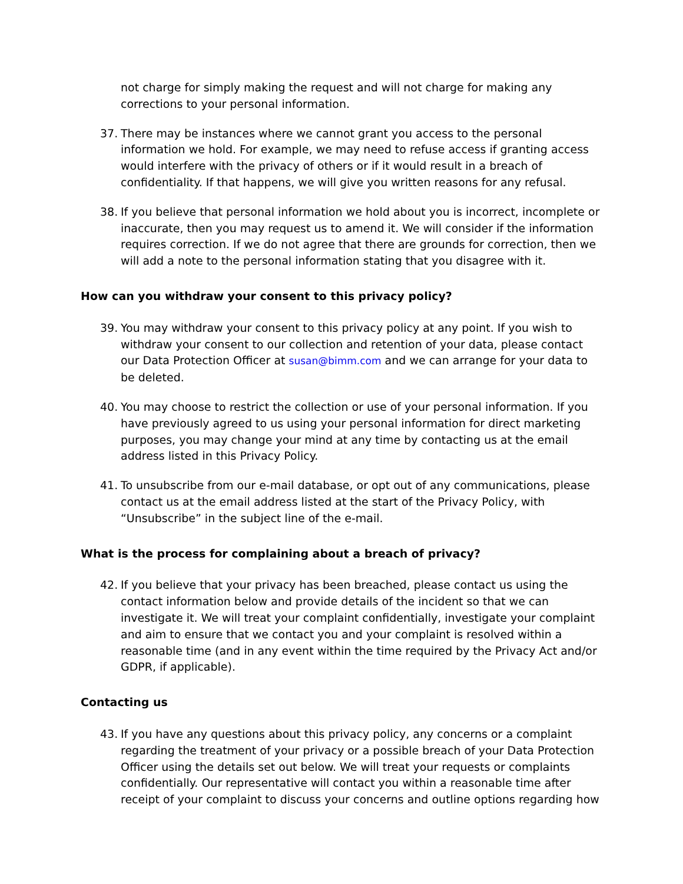not charge for simply making the request and will not charge for making any corrections to your personal information.
37. There may be instances where we cannot grant you access to the personal information we hold. For example, we may need to refuse access if granting access would interfere with the privacy of others or if it would result in a breach of confidentiality. If that happens, we will give you written reasons for any refusal.
38. If you believe that personal information we hold about you is incorrect, incomplete or inaccurate, then you may request us to amend it. We will consider if the information requires correction. If we do not agree that there are grounds for correction, then we will add a note to the personal information stating that you disagree with it.
How can you withdraw your consent to this privacy policy?
39. You may withdraw your consent to this privacy policy at any point. If you wish to withdraw your consent to our collection and retention of your data, please contact our Data Protection Officer at susan@bimm.com and we can arrange for your data to be deleted.
40. You may choose to restrict the collection or use of your personal information. If you have previously agreed to us using your personal information for direct marketing purposes, you may change your mind at any time by contacting us at the email address listed in this Privacy Policy.
41. To unsubscribe from our e-mail database, or opt out of any communications, please contact us at the email address listed at the start of the Privacy Policy, with “Unsubscribe” in the subject line of the e-mail.
What is the process for complaining about a breach of privacy?
42. If you believe that your privacy has been breached, please contact us using the contact information below and provide details of the incident so that we can investigate it. We will treat your complaint confidentially, investigate your complaint and aim to ensure that we contact you and your complaint is resolved within a reasonable time (and in any event within the time required by the Privacy Act and/or GDPR, if applicable).
Contacting us
43. If you have any questions about this privacy policy, any concerns or a complaint regarding the treatment of your privacy or a possible breach of your Data Protection Officer using the details set out below. We will treat your requests or complaints confidentially. Our representative will contact you within a reasonable time after receipt of your complaint to discuss your concerns and outline options regarding how